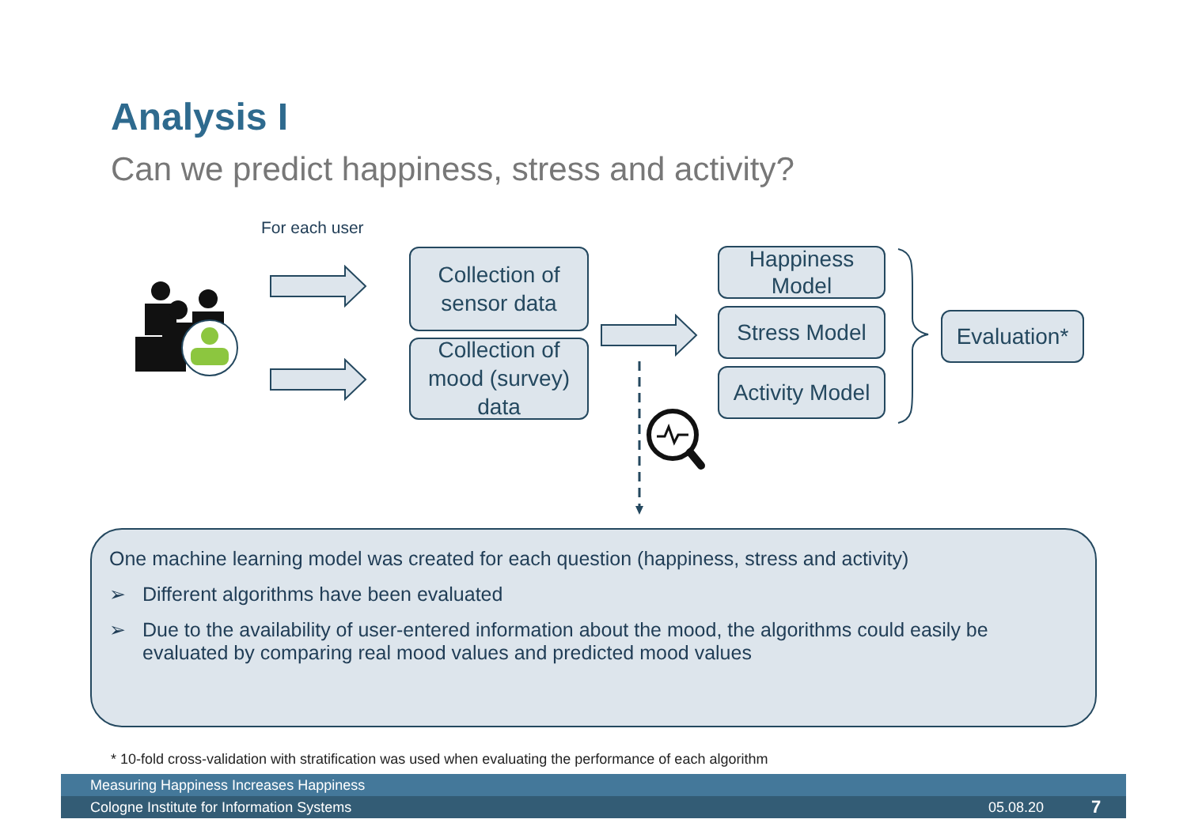Analysis I
Can we predict happiness, stress and activity?
For each user
Collection of sensor data
Collection of mood (survey) data
Happiness Model
Stress Model
Activity Model
Evaluation*
One machine learning model was created for each question (happiness, stress and activity)
➢ Different algorithms have been evaluated
➢ Due to the availability of user-entered information about the mood, the algorithms could easily be evaluated by comparing real mood values and predicted mood values
* 10-fold cross-validation with stratification was used when evaluating the performance of each algorithm
Measuring Happiness Increases Happiness
Cologne Institute for Information Systems 05.08.20 7